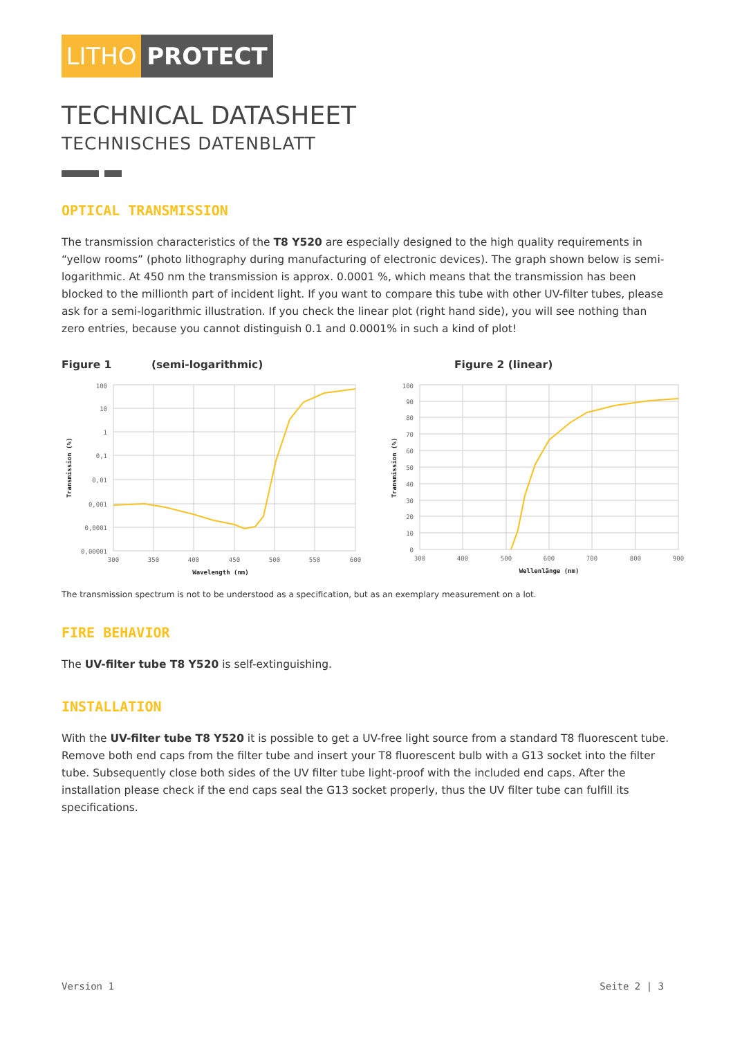LITHO PROTECT
TECHNICAL DATASHEET
TECHNISCHES DATENBLATT
OPTICAL TRANSMISSION
The transmission characteristics of the T8 Y520 are especially designed to the high quality requirements in “yellow rooms” (photo lithography during manufacturing of electronic devices). The graph shown below is semi-logarithmic. At 450 nm the transmission is approx. 0.0001 %, which means that the transmission has been blocked to the millionth part of incident light. If you want to compare this tube with other UV-filter tubes, please ask for a semi-logarithmic illustration. If you check the linear plot (right hand side), you will see nothing than zero entries, because you cannot distinguish 0.1 and 0.0001% in such a kind of plot!
Figure 1 (semi-logarithmic) Figure 2 (linear)
100
10
1
0,1
0,01
0,001
0,0001
0,00001
300
350
400
450
500
550
600
Wavelength (nm)
Transmission (%)
100
90
80
70
60
50
40
30
20
10
0
300
400
500
600
700
800
900
Wellenlänge (nm)
Transmission (%)
The transmission spectrum is not to be understood as a specification, but as an exemplary measurement on a lot.
FIRE BEHAVIOR
The UV-filter tube T8 Y520 is self-extinguishing.
INSTALLATION
With the UV-filter tube T8 Y520 it is possible to get a UV-free light source from a standard T8 fluorescent tube. Remove both end caps from the filter tube and insert your T8 fluorescent bulb with a G13 socket into the filter tube. Subsequently close both sides of the UV filter tube light-proof with the included end caps. After the installation please check if the end caps seal the G13 socket properly, thus the UV filter tube can fulfill its specifications.
Version 1 Seite 2 | 3